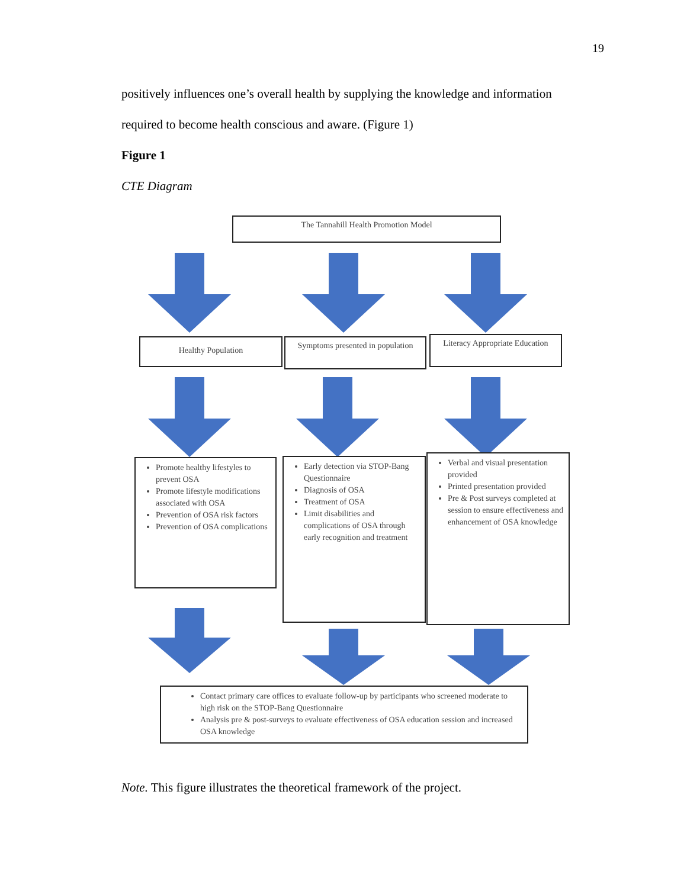19
positively influences one’s overall health by supplying the knowledge and information
required to become health conscious and aware. (Figure 1)
Figure 1
CTE Diagram
The Tannahill Health Promotion Model
Healthy Population
Symptoms presented in population
Literacy Appropriate Education
Promote healthy lifestyles to prevent OSA
Promote lifestyle modifications associated with OSA
Prevention of OSA risk factors
Prevention of OSA complications
Early detection via STOP-Bang Questionnaire
Diagnosis of OSA
Treatment of OSA
Limit disabilities and complications of OSA through early recognition and treatment
Verbal and visual presentation provided
Printed presentation provided
Pre & Post surveys completed at session to ensure effectiveness and enhancement of OSA knowledge
Contact primary care offices to evaluate follow-up by participants who screened moderate to high risk on the STOP-Bang Questionnaire
Analysis pre & post-surveys to evaluate effectiveness of OSA education session and increased OSA knowledge
Note. This figure illustrates the theoretical framework of the project.